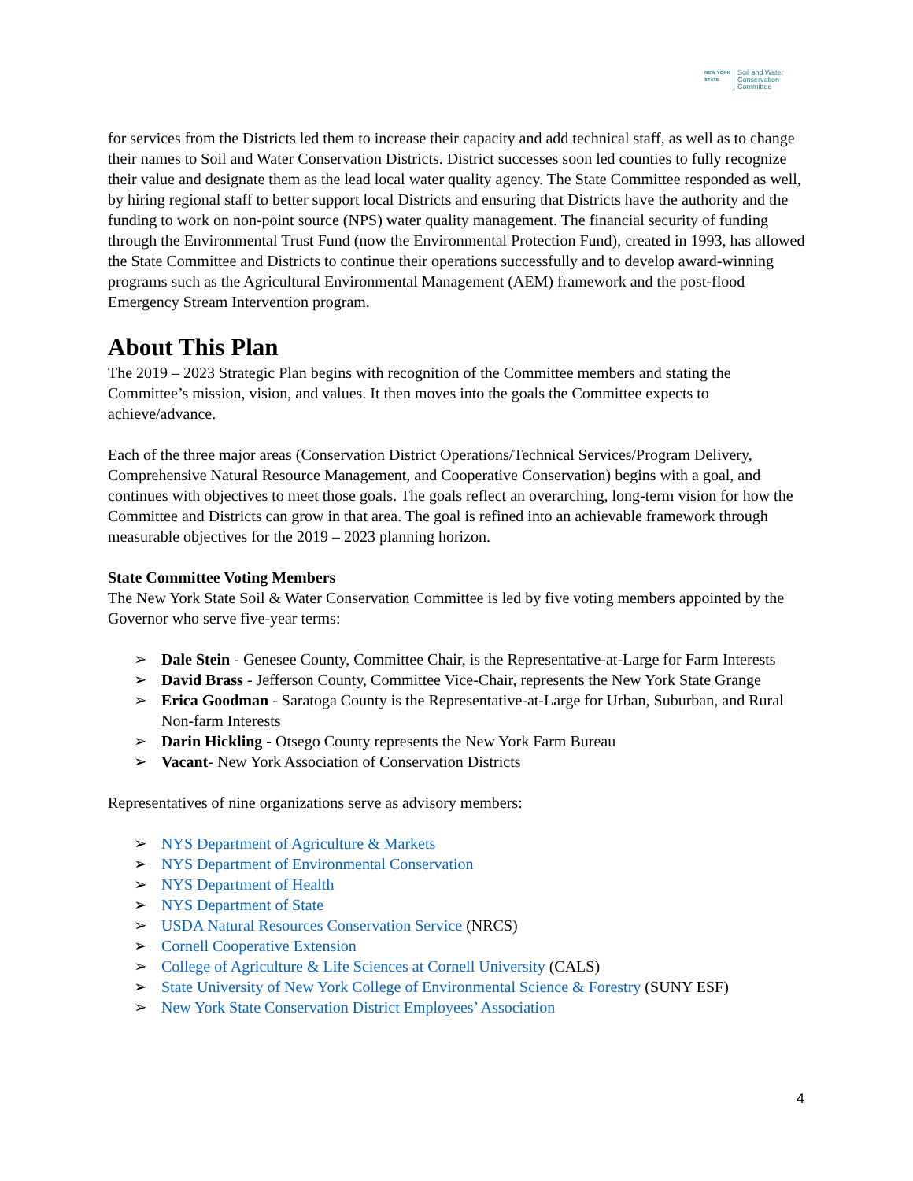NEW YORK
STATE Soil and Water
Conservation
Committee
for services from the Districts led them to increase their capacity and add technical staff, as well as to change their names to Soil and Water Conservation Districts. District successes soon led counties to fully recognize their value and designate them as the lead local water quality agency. The State Committee responded as well, by hiring regional staff to better support local Districts and ensuring that Districts have the authority and the funding to work on non-point source (NPS) water quality management. The financial security of funding through the Environmental Trust Fund (now the Environmental Protection Fund), created in 1993, has allowed the State Committee and Districts to continue their operations successfully and to develop award-winning programs such as the Agricultural Environmental Management (AEM) framework and the post-flood Emergency Stream Intervention program.
About This Plan
The 2019 – 2023 Strategic Plan begins with recognition of the Committee members and stating the Committee’s mission, vision, and values. It then moves into the goals the Committee expects to achieve/advance.
Each of the three major areas (Conservation District Operations/Technical Services/Program Delivery, Comprehensive Natural Resource Management, and Cooperative Conservation) begins with a goal, and continues with objectives to meet those goals. The goals reflect an overarching, long-term vision for how the Committee and Districts can grow in that area. The goal is refined into an achievable framework through measurable objectives for the 2019 – 2023 planning horizon.
State Committee Voting Members
The New York State Soil & Water Conservation Committee is led by five voting members appointed by the Governor who serve five-year terms:
➢ Dale Stein - Genesee County, Committee Chair, is the Representative-at-Large for Farm Interests
➢ David Brass - Jefferson County, Committee Vice-Chair, represents the New York State Grange
➢ Erica Goodman - Saratoga County is the Representative-at-Large for Urban, Suburban, and Rural Non-farm Interests
➢ Darin Hickling - Otsego County represents the New York Farm Bureau
➢ Vacant- New York Association of Conservation Districts
Representatives of nine organizations serve as advisory members:
➢ NYS Department of Agriculture & Markets
➢ NYS Department of Environmental Conservation
➢ NYS Department of Health
➢ NYS Department of State
➢ USDA Natural Resources Conservation Service (NRCS)
➢ Cornell Cooperative Extension
➢ College of Agriculture & Life Sciences at Cornell University (CALS)
➢ State University of New York College of Environmental Science & Forestry (SUNY ESF)
➢ New York State Conservation District Employees’ Association
4